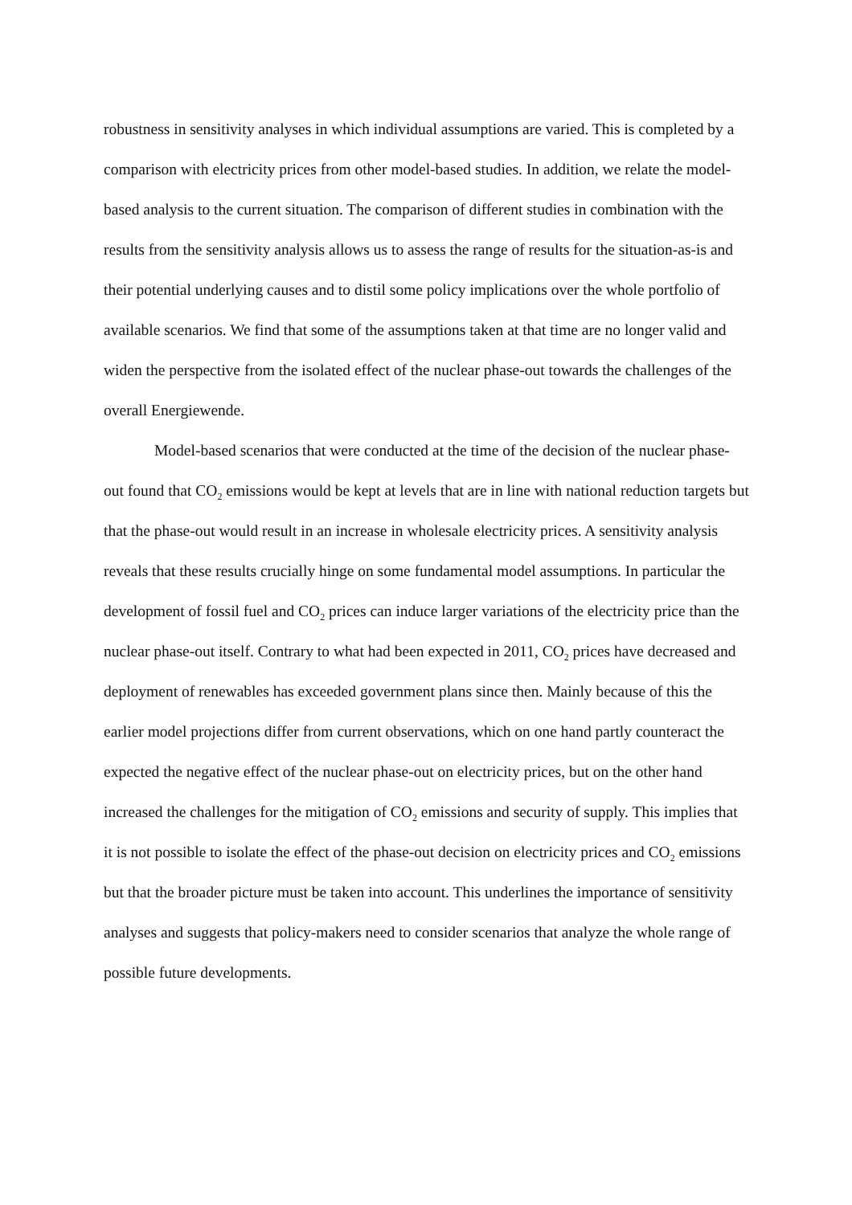robustness in sensitivity analyses in which individual assumptions are varied. This is completed by a comparison with electricity prices from other model-based studies. In addition, we relate the model-based analysis to the current situation. The comparison of different studies in combination with the results from the sensitivity analysis allows us to assess the range of results for the situation-as-is and their potential underlying causes and to distil some policy implications over the whole portfolio of available scenarios. We find that some of the assumptions taken at that time are no longer valid and widen the perspective from the isolated effect of the nuclear phase-out towards the challenges of the overall Energiewende.
Model-based scenarios that were conducted at the time of the decision of the nuclear phase-out found that CO<sub>2</sub> emissions would be kept at levels that are in line with national reduction targets but that the phase-out would result in an increase in wholesale electricity prices. A sensitivity analysis reveals that these results crucially hinge on some fundamental model assumptions. In particular the development of fossil fuel and CO<sub>2</sub> prices can induce larger variations of the electricity price than the nuclear phase-out itself. Contrary to what had been expected in 2011, CO<sub>2</sub> prices have decreased and deployment of renewables has exceeded government plans since then. Mainly because of this the earlier model projections differ from current observations, which on one hand partly counteract the expected the negative effect of the nuclear phase-out on electricity prices, but on the other hand increased the challenges for the mitigation of CO<sub>2</sub> emissions and security of supply. This implies that it is not possible to isolate the effect of the phase-out decision on electricity prices and CO<sub>2</sub> emissions but that the broader picture must be taken into account. This underlines the importance of sensitivity analyses and suggests that policy-makers need to consider scenarios that analyze the whole range of possible future developments.